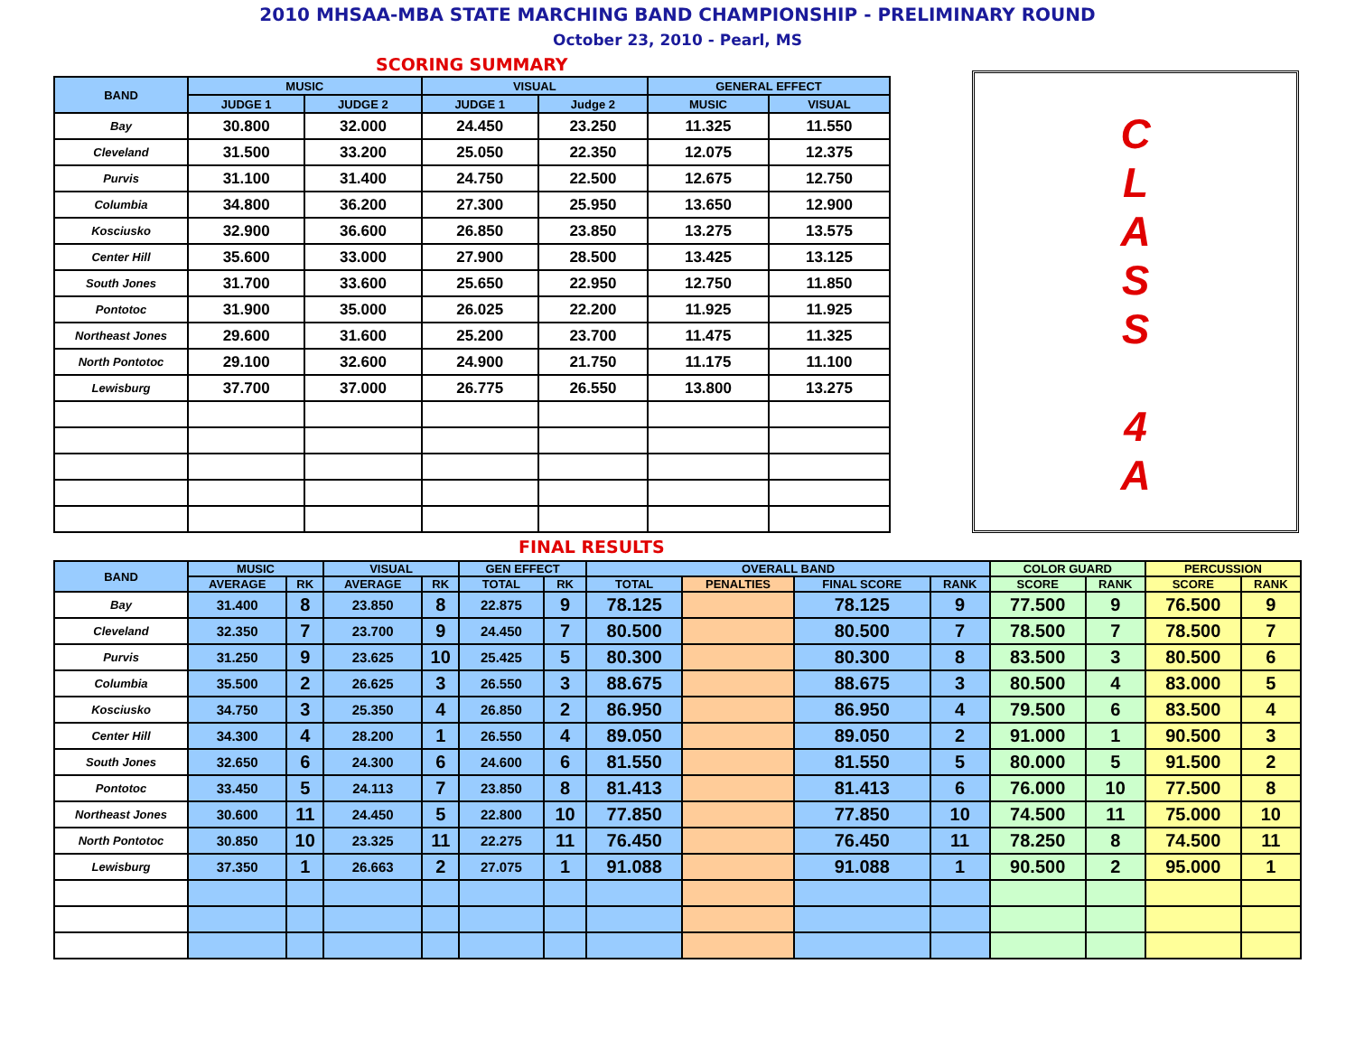2010 MHSAA-MBA STATE MARCHING BAND CHAMPIONSHIP - PRELIMINARY ROUND
October 23, 2010 - Pearl, MS
SCORING SUMMARY
| BAND | MUSIC | | VISUAL | | GENERAL EFFECT | |
| --- | --- | --- | --- | --- | --- | --- |
| | JUDGE 1 | JUDGE 2 | JUDGE 1 | Judge 2 | MUSIC | VISUAL |
| Bay | 30.800 | 32.000 | 24.450 | 23.250 | 11.325 | 11.550 |
| Cleveland | 31.500 | 33.200 | 25.050 | 22.350 | 12.075 | 12.375 |
| Purvis | 31.100 | 31.400 | 24.750 | 22.500 | 12.675 | 12.750 |
| Columbia | 34.800 | 36.200 | 27.300 | 25.950 | 13.650 | 12.900 |
| Kosciusko | 32.900 | 36.600 | 26.850 | 23.850 | 13.275 | 13.575 |
| Center Hill | 35.600 | 33.000 | 27.900 | 28.500 | 13.425 | 13.125 |
| South Jones | 31.700 | 33.600 | 25.650 | 22.950 | 12.750 | 11.850 |
| Pontotoc | 31.900 | 35.000 | 26.025 | 22.200 | 11.925 | 11.925 |
| Northeast Jones | 29.600 | 31.600 | 25.200 | 23.700 | 11.475 | 11.325 |
| North Pontotoc | 29.100 | 32.600 | 24.900 | 21.750 | 11.175 | 11.100 |
| Lewisburg | 37.700 | 37.000 | 26.775 | 26.550 | 13.800 | 13.275 |
C
L
A
S
S
4
A
FINAL RESULTS
| BAND | MUSIC | | VISUAL | | GEN EFFECT | | OVERALL BAND | | | | COLOR GUARD | | PERCUSSION | |
| --- | --- | --- | --- | --- | --- | --- | --- | --- | --- | --- | --- | --- | --- | --- |
| | AVERAGE | RK | AVERAGE | RK | TOTAL | RK | TOTAL | PENALTIES | FINAL SCORE | RANK | SCORE | RANK | SCORE | RANK |
| Bay | 31.400 | 8 | 23.850 | 8 | 22.875 | 9 | 78.125 | | 78.125 | 9 | 77.500 | 9 | 76.500 | 9 |
| Cleveland | 32.350 | 7 | 23.700 | 9 | 24.450 | 7 | 80.500 | | 80.500 | 7 | 78.500 | 7 | 78.500 | 7 |
| Purvis | 31.250 | 9 | 23.625 | 10 | 25.425 | 5 | 80.300 | | 80.300 | 8 | 83.500 | 3 | 80.500 | 6 |
| Columbia | 35.500 | 2 | 26.625 | 3 | 26.550 | 3 | 88.675 | | 88.675 | 3 | 80.500 | 4 | 83.000 | 5 |
| Kosciusko | 34.750 | 3 | 25.350 | 4 | 26.850 | 2 | 86.950 | | 86.950 | 4 | 79.500 | 6 | 83.500 | 4 |
| Center Hill | 34.300 | 4 | 28.200 | 1 | 26.550 | 4 | 89.050 | | 89.050 | 2 | 91.000 | 1 | 90.500 | 3 |
| South Jones | 32.650 | 6 | 24.300 | 6 | 24.600 | 6 | 81.550 | | 81.550 | 5 | 80.000 | 5 | 91.500 | 2 |
| Pontotoc | 33.450 | 5 | 24.113 | 7 | 23.850 | 8 | 81.413 | | 81.413 | 6 | 76.000 | 10 | 77.500 | 8 |
| Northeast Jones | 30.600 | 11 | 24.450 | 5 | 22.800 | 10 | 77.850 | | 77.850 | 10 | 74.500 | 11 | 75.000 | 10 |
| North Pontotoc | 30.850 | 10 | 23.325 | 11 | 22.275 | 11 | 76.450 | | 76.450 | 11 | 78.250 | 8 | 74.500 | 11 |
| Lewisburg | 37.350 | 1 | 26.663 | 2 | 27.075 | 1 | 91.088 | | 91.088 | 1 | 90.500 | 2 | 95.000 | 1 |